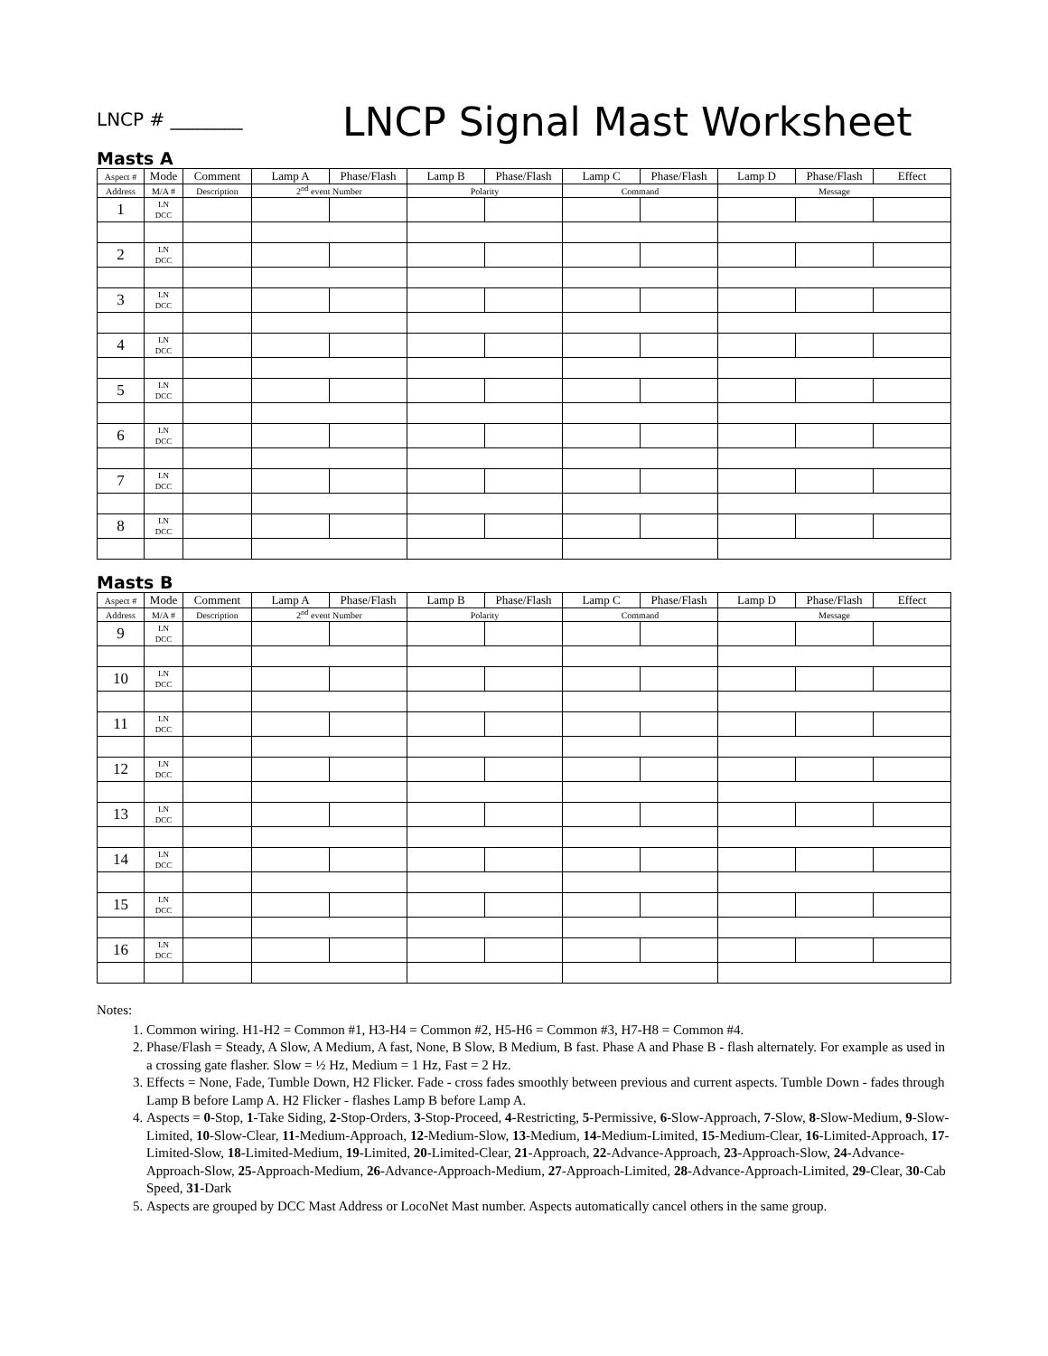LNCP # ________
LNCP Signal Mast Worksheet
Masts A
| Aspect # | Mode | Comment | Lamp A | Phase/Flash | Lamp B | Phase/Flash | Lamp C | Phase/Flash | Lamp D | Phase/Flash | Effect |
| --- | --- | --- | --- | --- | --- | --- | --- | --- | --- | --- | --- |
| Address | M/A # | Description | 2<sup>nd</sup> event Number | | Polarity | | Command | | Message | | |
| 1 | LN DCC | | | | | | | | | | |
| 2 | LN DCC | | | | | | | | | | |
| 3 | LN DCC | | | | | | | | | | |
| 4 | LN DCC | | | | | | | | | | |
| 5 | LN DCC | | | | | | | | | | |
| 6 | LN DCC | | | | | | | | | | |
| 7 | LN DCC | | | | | | | | | | |
| 8 | LN DCC | | | | | | | | | | |
Masts B
| Aspect # | Mode | Comment | Lamp A | Phase/Flash | Lamp B | Phase/Flash | Lamp C | Phase/Flash | Lamp D | Phase/Flash | Effect |
| --- | --- | --- | --- | --- | --- | --- | --- | --- | --- | --- | --- |
| Address | M/A # | Description | 2<sup>nd</sup> event Number | | Polarity | | Command | | Message | | |
| 9 | LN DCC | | | | | | | | | | |
| 10 | LN DCC | | | | | | | | | | |
| 11 | LN DCC | | | | | | | | | | |
| 12 | LN DCC | | | | | | | | | | |
| 13 | LN DCC | | | | | | | | | | |
| 14 | LN DCC | | | | | | | | | | |
| 15 | LN DCC | | | | | | | | | | |
| 16 | LN DCC | | | | | | | | | | |
Notes:
1. Common wiring. H1-H2 = Common #1, H3-H4 = Common #2, H5-H6 = Common #3, H7-H8 = Common #4.
2. Phase/Flash = Steady, A Slow, A Medium, A fast, None, B Slow, B Medium, B fast. Phase A and Phase B - flash alternately. For example as used in a crossing gate flasher. Slow = ½ Hz, Medium = 1 Hz, Fast = 2 Hz.
3. Effects = None, Fade, Tumble Down, H2 Flicker. Fade - cross fades smoothly between previous and current aspects. Tumble Down - fades through Lamp B before Lamp A. H2 Flicker - flashes Lamp B before Lamp A.
4. Aspects = 0-Stop, 1-Take Siding, 2-Stop-Orders, 3-Stop-Proceed, 4-Restricting, 5-Permissive, 6-Slow-Approach, 7-Slow, 8-Slow-Medium, 9-Slow-Limited, 10-Slow-Clear, 11-Medium-Approach, 12-Medium-Slow, 13-Medium, 14-Medium-Limited, 15-Medium-Clear, 16-Limited-Approach, 17-Limited-Slow, 18-Limited-Medium, 19-Limited, 20-Limited-Clear, 21-Approach, 22-Advance-Approach, 23-Approach-Slow, 24-Advance-Approach-Slow, 25-Approach-Medium, 26-Advance-Approach-Medium, 27-Approach-Limited, 28-Advance-Approach-Limited, 29-Clear, 30-Cab Speed, 31-Dark
5. Aspects are grouped by DCC Mast Address or LocoNet Mast number. Aspects automatically cancel others in the same group.